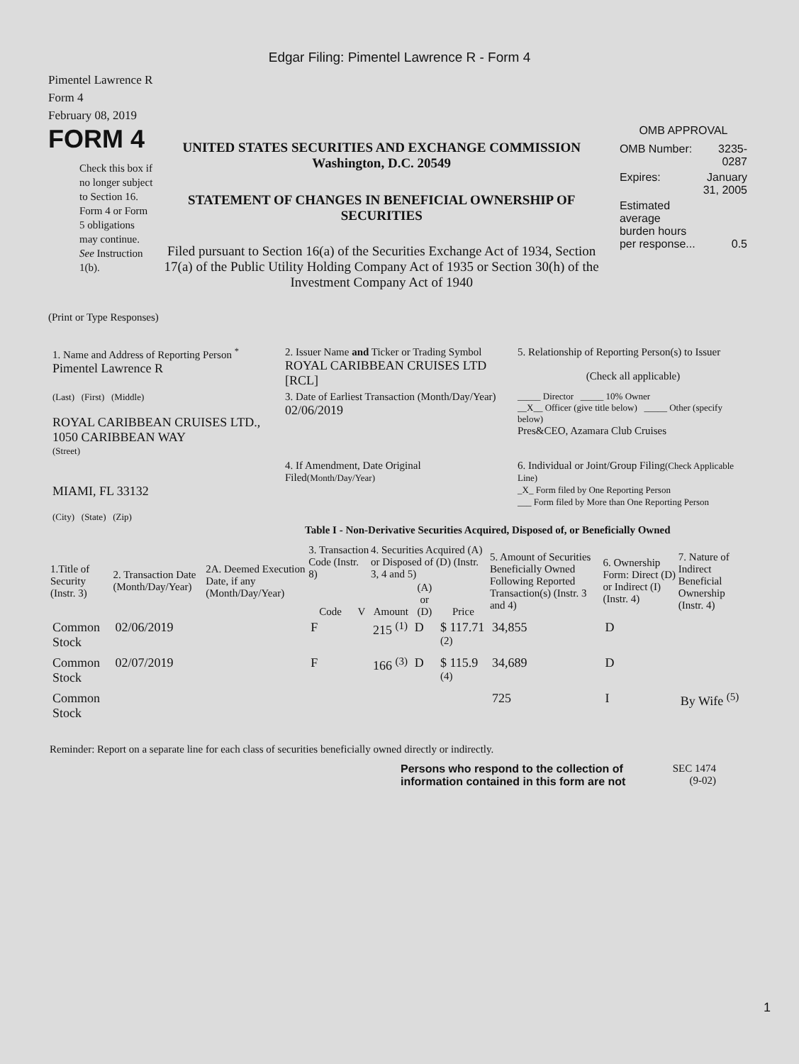Edgar Filing: Pimentel Lawrence R - Form 4
Pimentel Lawrence R
Form 4
February 08, 2019
FORM 4
Check this box if no longer subject to Section 16. Form 4 or Form 5 obligations may continue. See Instruction 1(b).
UNITED STATES SECURITIES AND EXCHANGE COMMISSION
Washington, D.C. 20549
STATEMENT OF CHANGES IN BENEFICIAL OWNERSHIP OF SECURITIES
Filed pursuant to Section 16(a) of the Securities Exchange Act of 1934, Section 17(a) of the Public Utility Holding Company Act of 1935 or Section 30(h) of the Investment Company Act of 1940
OMB APPROVAL
| OMB Number: | 3235-0287 |
| Expires: | January 31, 2005 |
| Estimated average burden hours per response... | 0.5 |
(Print or Type Responses)
| 1. Name and Address of Reporting Person <sup>*</sup> Pimentel Lawrence R | 2. Issuer Name and Ticker or Trading Symbol ROYAL CARIBBEAN CRUISES LTD [RCL] | 5. Relationship of Reporting Person(s) to Issuer (Check all applicable) |
| (Last) (First) (Middle) ROYAL CARIBBEAN CRUISES LTD., 1050 CARIBBEAN WAY (Street) | 3. Date of Earliest Transaction (Month/Day/Year) 02/06/2019 | _____ Director _____ 10% Owner __X__ Officer (give title below) _____ Other (specify below) Pres&CEO, Azamara Club Cruises |
| MIAMI, FL 33132 (City) (State) (Zip) | 4. If Amendment, Date Original Filed (Month/Day/Year) | 6. Individual or Joint/Group Filing (Check Applicable Line) _X_ Form filed by One Reporting Person ___ Form filed by More than One Reporting Person |
Table I - Non-Derivative Securities Acquired, Disposed of, or Beneficially Owned
| 1.Title of Security (Instr. 3) | 2. Transaction Date (Month/Day/Year) | 2A. Deemed Execution Date, if any (Month/Day/Year) | 3. Transaction Code (Instr. 8) | | 4. Securities Acquired (A) or Disposed of (D) (Instr. 3, 4 and 5) | | | 5. Amount of Securities Beneficially Owned Following Reported Transaction(s) (Instr. 3 and 4) | 6. Ownership Form: Direct (D) or Indirect (I) (Instr. 4) | 7. Nature of Indirect Beneficial Ownership (Instr. 4) |
| --- | --- | --- | --- | --- | --- | --- | --- | --- | --- | --- |
| | | | Code | V | Amount | (A) or (D) | Price | | | |
| Common Stock | 02/06/2019 | | F | | 215 <sup>(1)</sup> | D | $ 117.71 <sup>(2)</sup> | 34,855 | D | |
| Common Stock | 02/07/2019 | | F | | 166 <sup>(3)</sup> | D | $ 115.9 <sup>(4)</sup> | 34,689 | D | |
| Common Stock | | | | | | | | 725 | I | By Wife <sup>(5)</sup> |
Reminder: Report on a separate line for each class of securities beneficially owned directly or indirectly.
Persons who respond to the collection of information contained in this form are not
SEC 1474 (9-02)
1